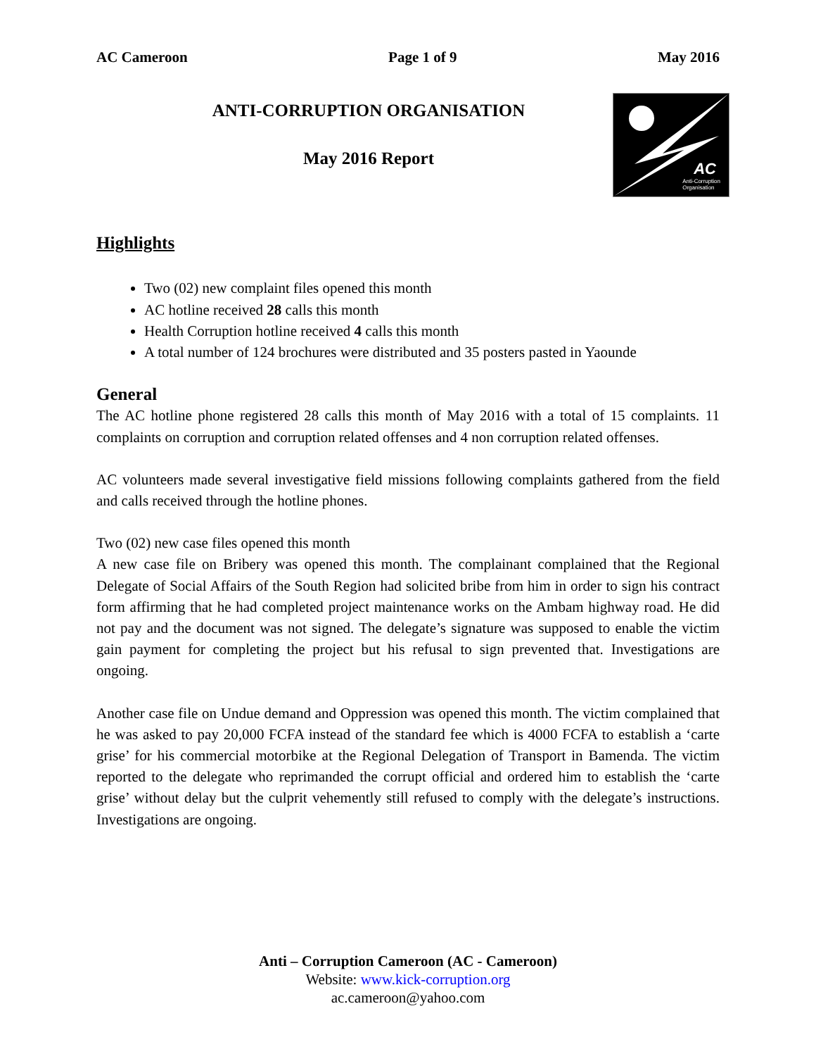AC Cameroon Page 1 of 9 May 2016
ANTI-CORRUPTION ORGANISATION
May 2016 Report
AC
Anti-Corruption
Organisation
Highlights
Two (02) new complaint files opened this month
AC hotline received 28 calls this month
Health Corruption hotline received 4 calls this month
A total number of 124 brochures were distributed and 35 posters pasted in Yaounde
General
The AC hotline phone registered 28 calls this month of May 2016 with a total of 15 complaints. 11 complaints on corruption and corruption related offenses and 4 non corruption related offenses.
AC volunteers made several investigative field missions following complaints gathered from the field and calls received through the hotline phones.
Two (02) new case files opened this month
A new case file on Bribery was opened this month. The complainant complained that the Regional Delegate of Social Affairs of the South Region had solicited bribe from him in order to sign his contract form affirming that he had completed project maintenance works on the Ambam highway road. He did not pay and the document was not signed. The delegate’s signature was supposed to enable the victim gain payment for completing the project but his refusal to sign prevented that. Investigations are ongoing.
Another case file on Undue demand and Oppression was opened this month. The victim complained that he was asked to pay 20,000 FCFA instead of the standard fee which is 4000 FCFA to establish a ‘carte grise’ for his commercial motorbike at the Regional Delegation of Transport in Bamenda. The victim reported to the delegate who reprimanded the corrupt official and ordered him to establish the ‘carte grise’ without delay but the culprit vehemently still refused to comply with the delegate’s instructions. Investigations are ongoing.
Anti – Corruption Cameroon (AC - Cameroon)
Website: www.kick-corruption.org
ac.cameroon@yahoo.com